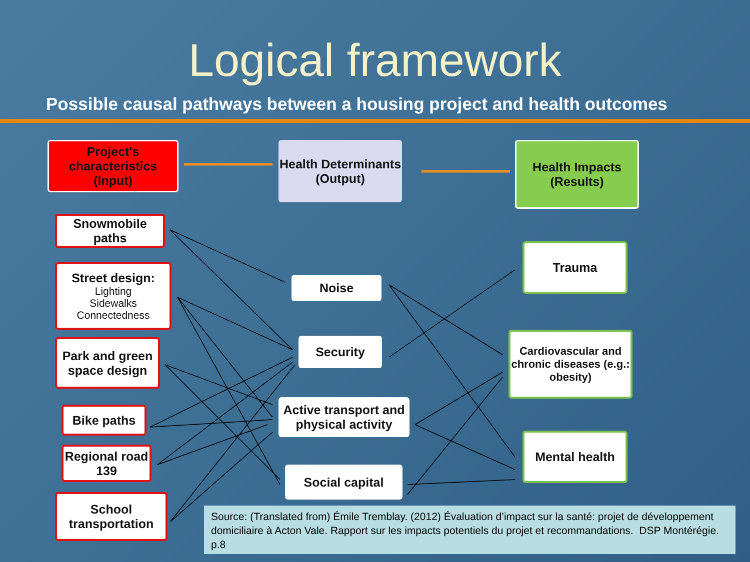Logical framework
Possible causal pathways between a housing project and health outcomes
Project's characteristics
(Input)
Health Determinants
(Output)
Health Impacts
(Results)
Snowmobile paths
Street design:
Lighting
Sidewalks
Connectedness
Park and green space design
Bike paths
Regional road 139
School transportation
Noise
Security
Active transport and physical activity
Social capital
Trauma
Cardiovascular and chronic diseases (e.g.: obesity)
Mental health
Source: (Translated from) Émile Tremblay. (2012) Évaluation d’impact sur la santé: projet de développement domiciliaire à Acton Vale. Rapport sur les impacts potentiels du projet et recommandations. DSP Montérégie. p.8